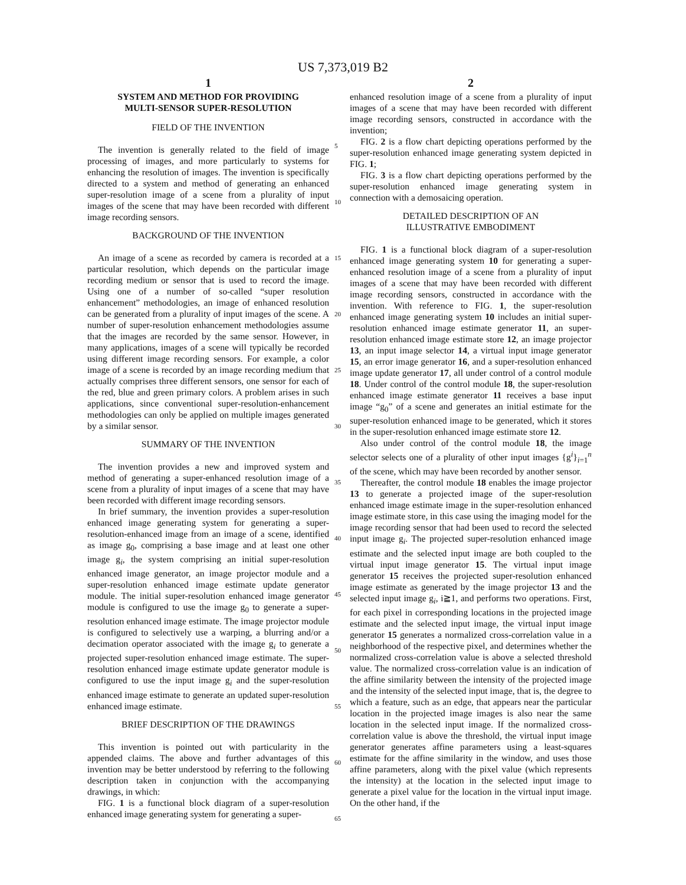US 7,373,019 B2
1
SYSTEM AND METHOD FOR PROVIDING
MULTI-SENSOR SUPER-RESOLUTION
FIELD OF THE INVENTION
The invention is generally related to the field of image processing of images, and more particularly to systems for enhancing the resolution of images. The invention is specifically directed to a system and method of generating an enhanced super-resolution image of a scene from a plurality of input images of the scene that may have been recorded with different image recording sensors.
BACKGROUND OF THE INVENTION
An image of a scene as recorded by camera is recorded at a particular resolution, which depends on the particular image recording medium or sensor that is used to record the image. Using one of a number of so-called “super resolution enhancement” methodologies, an image of enhanced resolution can be generated from a plurality of input images of the scene. A number of super-resolution enhancement methodologies assume that the images are recorded by the same sensor. However, in many applications, images of a scene will typically be recorded using different image recording sensors. For example, a color image of a scene is recorded by an image recording medium that actually comprises three different sensors, one sensor for each of the red, blue and green primary colors. A problem arises in such applications, since conventional super-resolution-enhancement methodologies can only be applied on multiple images generated by a similar sensor.
SUMMARY OF THE INVENTION
The invention provides a new and improved system and method of generating a super-enhanced resolution image of a scene from a plurality of input images of a scene that may have been recorded with different image recording sensors.
In brief summary, the invention provides a super-resolution enhanced image generating system for generating a super-resolution-enhanced image from an image of a scene, identified as image g<sub>0</sub>, comprising a base image and at least one other image g<sub>i</sub>, the system comprising an initial super-resolution enhanced image generator, an image projector module and a super-resolution enhanced image estimate update generator module. The initial super-resolution enhanced image generator module is configured to use the image g<sub>0</sub> to generate a super-resolution enhanced image estimate. The image projector module is configured to selectively use a warping, a blurring and/or a decimation operator associated with the image g<sub>i</sub> to generate a projected super-resolution enhanced image estimate. The super-resolution enhanced image estimate update generator module is configured to use the input image g<sub>i</sub> and the super-resolution enhanced image estimate to generate an updated super-resolution enhanced image estimate.
BRIEF DESCRIPTION OF THE DRAWINGS
This invention is pointed out with particularity in the appended claims. The above and further advantages of this invention may be better understood by referring to the following description taken in conjunction with the accompanying drawings, in which:
FIG. 1 is a functional block diagram of a super-resolution enhanced image generating system for generating a super-
2
enhanced resolution image of a scene from a plurality of input images of a scene that may have been recorded with different image recording sensors, constructed in accordance with the invention;
FIG. 2 is a flow chart depicting operations performed by the super-resolution enhanced image generating system depicted in FIG. 1;
FIG. 3 is a flow chart depicting operations performed by the super-resolution enhanced image generating system in connection with a demosaicing operation.
DETAILED DESCRIPTION OF AN
ILLUSTRATIVE EMBODIMENT
FIG. 1 is a functional block diagram of a super-resolution enhanced image generating system 10 for generating a super-enhanced resolution image of a scene from a plurality of input images of a scene that may have been recorded with different image recording sensors, constructed in accordance with the invention. With reference to FIG. 1, the super-resolution enhanced image generating system 10 includes an initial super-resolution enhanced image estimate generator 11, an super-resolution enhanced image estimate store 12, an image projector 13, an input image selector 14, a virtual input image generator 15, an error image generator 16, and a super-resolution enhanced image update generator 17, all under control of a control module 18. Under control of the control module 18, the super-resolution enhanced image estimate generator 11 receives a base input image “g<sub>0</sub>” of a scene and generates an initial estimate for the super-resolution enhanced image to be generated, which it stores in the super-resolution enhanced image estimate store 12.
Also under control of the control module 18, the image selector selects one of a plurality of other input images {g<sup>i</sup>}<sub>i=1</sub><sup>n</sup> of the scene, which may have been recorded by another sensor.
Thereafter, the control module 18 enables the image projector 13 to generate a projected image of the super-resolution enhanced image estimate image in the super-resolution enhanced image estimate store, in this case using the imaging model for the image recording sensor that had been used to record the selected input image g<sub>i</sub>. The projected super-resolution enhanced image estimate and the selected input image are both coupled to the virtual input image generator 15. The virtual input image generator 15 receives the projected super-resolution enhanced image estimate as generated by the image projector 13 and the selected input image g<sub>i</sub>, i≧1, and performs two operations. First, for each pixel in corresponding locations in the projected image estimate and the selected input image, the virtual input image generator 15 generates a normalized cross-correlation value in a neighborhood of the respective pixel, and determines whether the normalized cross-correlation value is above a selected threshold value. The normalized cross-correlation value is an indication of the affine similarity between the intensity of the projected image and the intensity of the selected input image, that is, the degree to which a feature, such as an edge, that appears near the particular location in the projected image images is also near the same location in the selected input image. If the normalized cross-correlation value is above the threshold, the virtual input image generator generates affine parameters using a least-squares estimate for the affine similarity in the window, and uses those affine parameters, along with the pixel value (which represents the intensity) at the location in the selected input image to generate a pixel value for the location in the virtual input image. On the other hand, if the
5
10
15
20
25
30
35
40
45
50
55
60
65